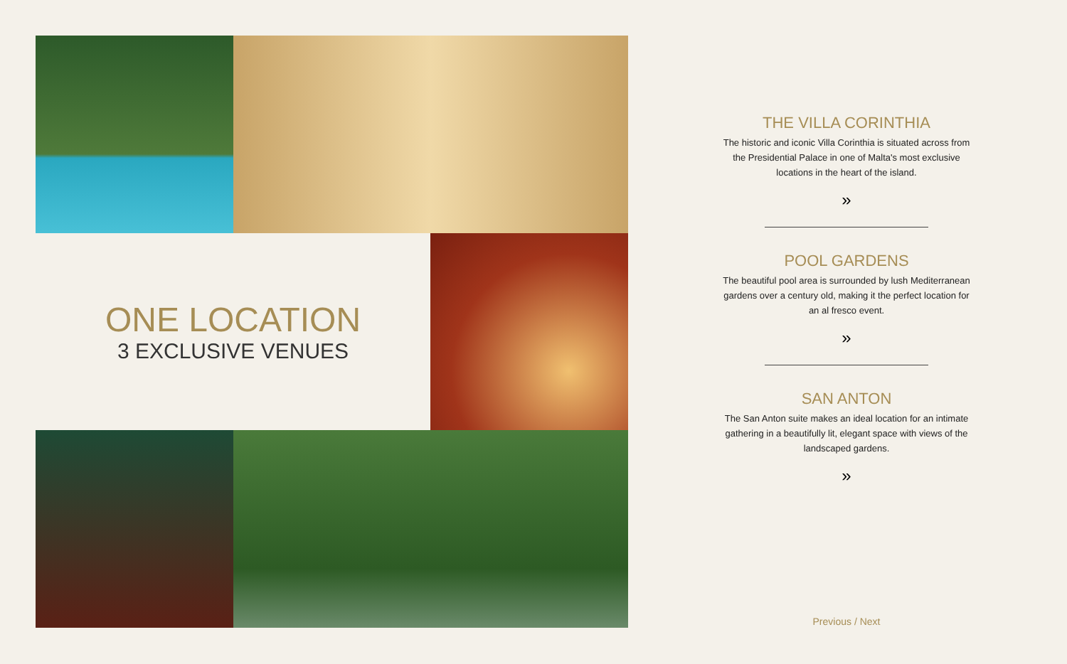ONE LOCATION
3 EXCLUSIVE VENUES
THE VILLA CORINTHIA
The historic and iconic Villa Corinthia is situated across from the Presidential Palace in one of Malta's most exclusive locations in the heart of the island.
»
POOL GARDENS
The beautiful pool area is surrounded by lush Mediterranean gardens over a century old, making it the perfect location for an al fresco event.
»
SAN ANTON
The San Anton suite makes an ideal location for an intimate gathering in a beautifully lit, elegant space with views of the landscaped gardens.
»
Previous / Next